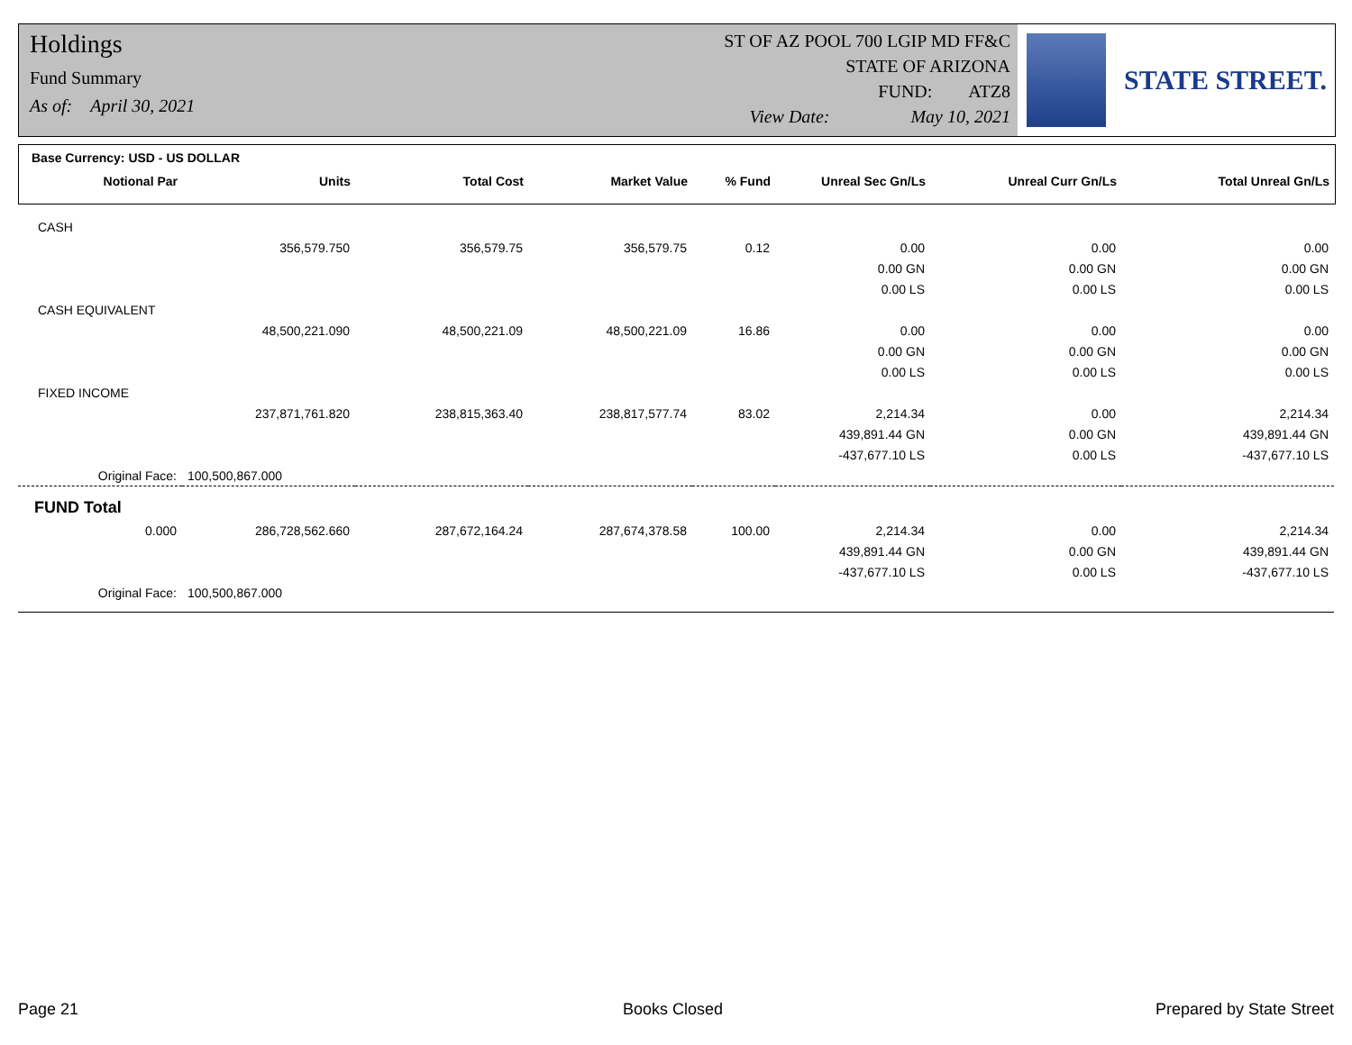Holdings
Fund Summary
As of: April 30, 2021
ST OF AZ POOL 700 LGIP MD FF&C
STATE OF ARIZONA
FUND: ATZ8
View Date: May 10, 2021
STATE STREET.
Base Currency: USD - US DOLLAR
| Notional Par | Units | Total Cost | Market Value | % Fund | Unreal Sec Gn/Ls | Unreal Curr Gn/Ls | Total Unreal Gn/Ls |
| --- | --- | --- | --- | --- | --- | --- | --- |
| CASH | | | | | | | |
| | 356,579.750 | 356,579.75 | 356,579.75 | 0.12 | 0.00 | 0.00 | 0.00 |
| | | | | | 0.00 GN | 0.00 GN | 0.00 GN |
| | | | | | 0.00 LS | 0.00 LS | 0.00 LS |
| CASH EQUIVALENT | | | | | | | |
| | 48,500,221.090 | 48,500,221.09 | 48,500,221.09 | 16.86 | 0.00 | 0.00 | 0.00 |
| | | | | | 0.00 GN | 0.00 GN | 0.00 GN |
| | | | | | 0.00 LS | 0.00 LS | 0.00 LS |
| FIXED INCOME | | | | | | | |
| | 237,871,761.820 | 238,815,363.40 | 238,817,577.74 | 83.02 | 2,214.34 | 0.00 | 2,214.34 |
| | | | | | 439,891.44 GN | 0.00 GN | 439,891.44 GN |
| | | | | | -437,677.10 LS | 0.00 LS | -437,677.10 LS |
| Original Face: | 100,500,867.000 | | | | | | |
| FUND Total | | | | | | | |
| 0.000 | 286,728,562.660 | 287,672,164.24 | 287,674,378.58 | 100.00 | 2,214.34 | 0.00 | 2,214.34 |
| | | | | | 439,891.44 GN | 0.00 GN | 439,891.44 GN |
| | | | | | -437,677.10 LS | 0.00 LS | -437,677.10 LS |
| Original Face: | 100,500,867.000 | | | | | | |
Page 21 Books Closed Prepared by State Street